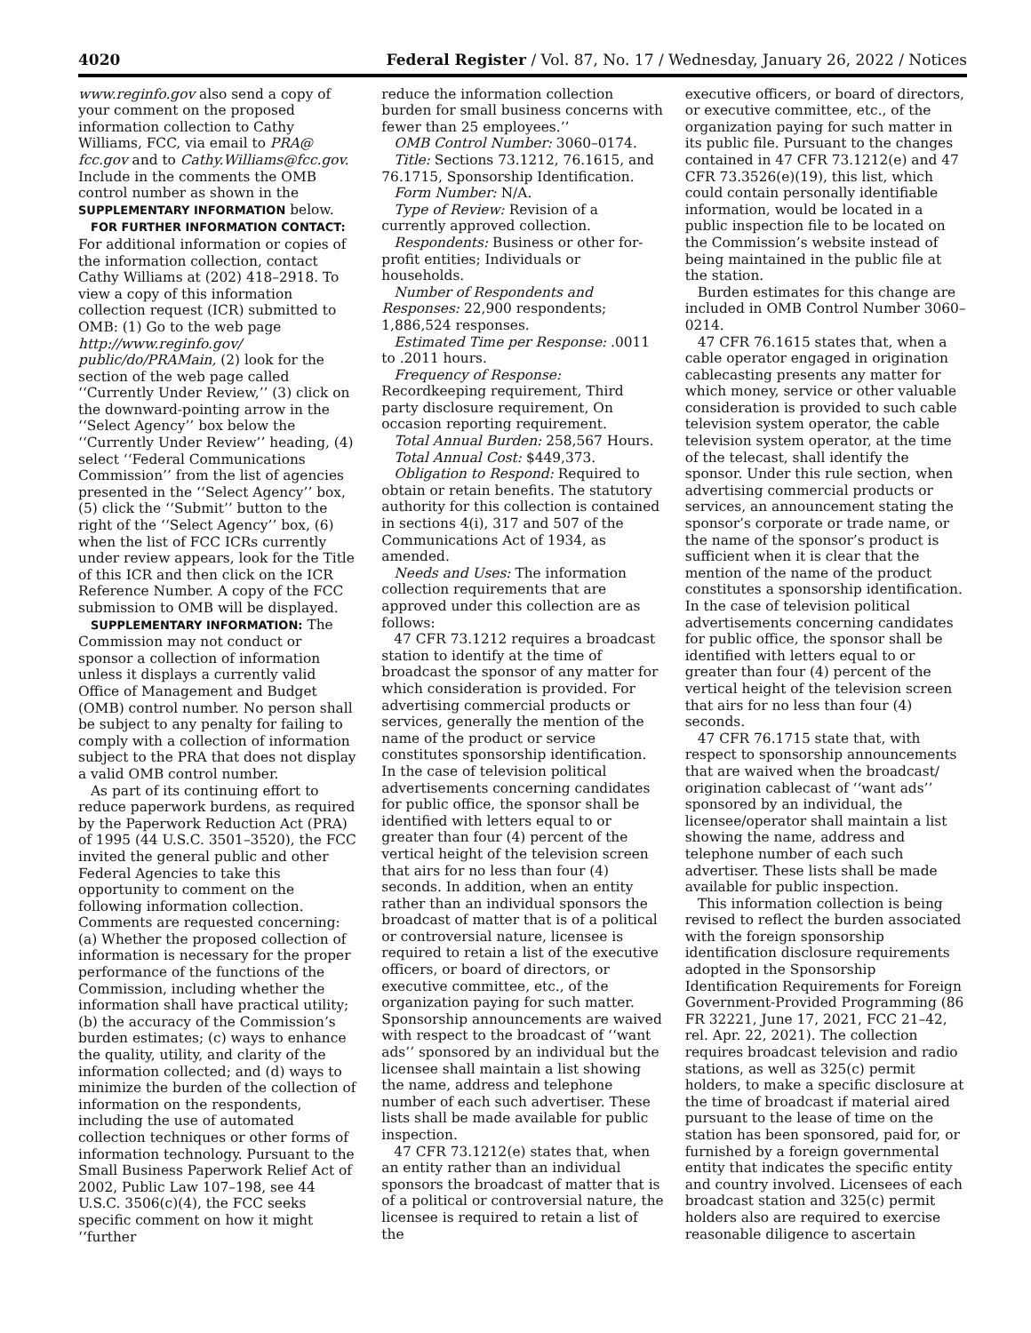4020 Federal Register / Vol. 87, No. 17 / Wednesday, January 26, 2022 / Notices
www.reginfo.gov also send a copy of your comment on the proposed information collection to Cathy Williams, FCC, via email to PRA@ fcc.gov and to Cathy.Williams@fcc.gov. Include in the comments the OMB control number as shown in the SUPPLEMENTARY INFORMATION below.
FOR FURTHER INFORMATION CONTACT: For additional information or copies of the information collection, contact Cathy Williams at (202) 418–2918. To view a copy of this information collection request (ICR) submitted to OMB: (1) Go to the web page http://www.reginfo.gov/ public/do/PRAMain, (2) look for the section of the web page called ‘‘Currently Under Review,’’ (3) click on the downward-pointing arrow in the ‘‘Select Agency’’ box below the ‘‘Currently Under Review’’ heading, (4) select ‘‘Federal Communications Commission’’ from the list of agencies presented in the ‘‘Select Agency’’ box, (5) click the ‘‘Submit’’ button to the right of the ‘‘Select Agency’’ box, (6) when the list of FCC ICRs currently under review appears, look for the Title of this ICR and then click on the ICR Reference Number. A copy of the FCC submission to OMB will be displayed.
SUPPLEMENTARY INFORMATION: The Commission may not conduct or sponsor a collection of information unless it displays a currently valid Office of Management and Budget (OMB) control number. No person shall be subject to any penalty for failing to comply with a collection of information subject to the PRA that does not display a valid OMB control number.
As part of its continuing effort to reduce paperwork burdens, as required by the Paperwork Reduction Act (PRA) of 1995 (44 U.S.C. 3501–3520), the FCC invited the general public and other Federal Agencies to take this opportunity to comment on the following information collection. Comments are requested concerning: (a) Whether the proposed collection of information is necessary for the proper performance of the functions of the Commission, including whether the information shall have practical utility; (b) the accuracy of the Commission’s burden estimates; (c) ways to enhance the quality, utility, and clarity of the information collected; and (d) ways to minimize the burden of the collection of information on the respondents, including the use of automated collection techniques or other forms of information technology. Pursuant to the Small Business Paperwork Relief Act of 2002, Public Law 107–198, see 44 U.S.C. 3506(c)(4), the FCC seeks specific comment on how it might ‘‘further
reduce the information collection burden for small business concerns with fewer than 25 employees.’’
OMB Control Number: 3060–0174.
Title: Sections 73.1212, 76.1615, and 76.1715, Sponsorship Identification.
Form Number: N/A.
Type of Review: Revision of a currently approved collection.
Respondents: Business or other for-profit entities; Individuals or households.
Number of Respondents and Responses: 22,900 respondents; 1,886,524 responses.
Estimated Time per Response: .0011 to .2011 hours.
Frequency of Response: Recordkeeping requirement, Third party disclosure requirement, On occasion reporting requirement.
Total Annual Burden: 258,567 Hours.
Total Annual Cost: $449,373.
Obligation to Respond: Required to obtain or retain benefits. The statutory authority for this collection is contained in sections 4(i), 317 and 507 of the Communications Act of 1934, as amended.
Needs and Uses: The information collection requirements that are approved under this collection are as follows:
47 CFR 73.1212 requires a broadcast station to identify at the time of broadcast the sponsor of any matter for which consideration is provided. For advertising commercial products or services, generally the mention of the name of the product or service constitutes sponsorship identification. In the case of television political advertisements concerning candidates for public office, the sponsor shall be identified with letters equal to or greater than four (4) percent of the vertical height of the television screen that airs for no less than four (4) seconds. In addition, when an entity rather than an individual sponsors the broadcast of matter that is of a political or controversial nature, licensee is required to retain a list of the executive officers, or board of directors, or executive committee, etc., of the organization paying for such matter. Sponsorship announcements are waived with respect to the broadcast of ‘‘want ads’’ sponsored by an individual but the licensee shall maintain a list showing the name, address and telephone number of each such advertiser. These lists shall be made available for public inspection.
47 CFR 73.1212(e) states that, when an entity rather than an individual sponsors the broadcast of matter that is of a political or controversial nature, the licensee is required to retain a list of the
executive officers, or board of directors, or executive committee, etc., of the organization paying for such matter in its public file. Pursuant to the changes contained in 47 CFR 73.1212(e) and 47 CFR 73.3526(e)(19), this list, which could contain personally identifiable information, would be located in a public inspection file to be located on the Commission’s website instead of being maintained in the public file at the station.
Burden estimates for this change are included in OMB Control Number 3060–0214.
47 CFR 76.1615 states that, when a cable operator engaged in origination cablecasting presents any matter for which money, service or other valuable consideration is provided to such cable television system operator, the cable television system operator, at the time of the telecast, shall identify the sponsor. Under this rule section, when advertising commercial products or services, an announcement stating the sponsor’s corporate or trade name, or the name of the sponsor’s product is sufficient when it is clear that the mention of the name of the product constitutes a sponsorship identification. In the case of television political advertisements concerning candidates for public office, the sponsor shall be identified with letters equal to or greater than four (4) percent of the vertical height of the television screen that airs for no less than four (4) seconds.
47 CFR 76.1715 state that, with respect to sponsorship announcements that are waived when the broadcast/ origination cablecast of ‘‘want ads’’ sponsored by an individual, the licensee/operator shall maintain a list showing the name, address and telephone number of each such advertiser. These lists shall be made available for public inspection.
This information collection is being revised to reflect the burden associated with the foreign sponsorship identification disclosure requirements adopted in the Sponsorship Identification Requirements for Foreign Government-Provided Programming (86 FR 32221, June 17, 2021, FCC 21–42, rel. Apr. 22, 2021). The collection requires broadcast television and radio stations, as well as 325(c) permit holders, to make a specific disclosure at the time of broadcast if material aired pursuant to the lease of time on the station has been sponsored, paid for, or furnished by a foreign governmental entity that indicates the specific entity and country involved. Licensees of each broadcast station and 325(c) permit holders also are required to exercise reasonable diligence to ascertain